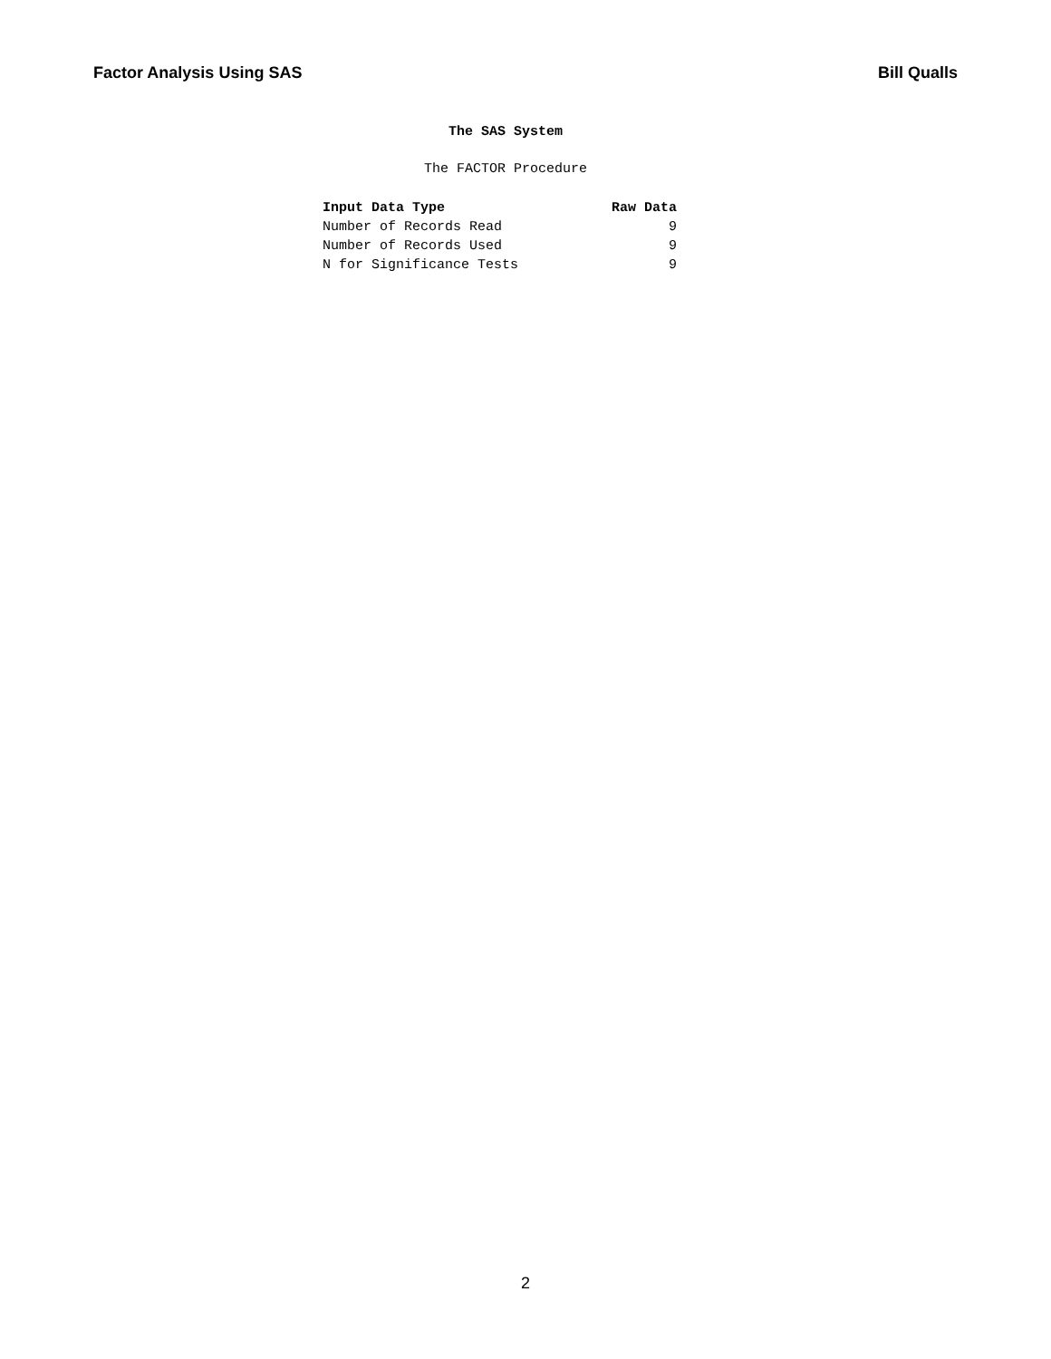Factor Analysis Using SAS Bill Qualls
The SAS System
The FACTOR Procedure
| Input Data Type | Raw Data |
| --- | --- |
| Number of Records Read | 9 |
| Number of Records Used | 9 |
| N for Significance Tests | 9 |
2